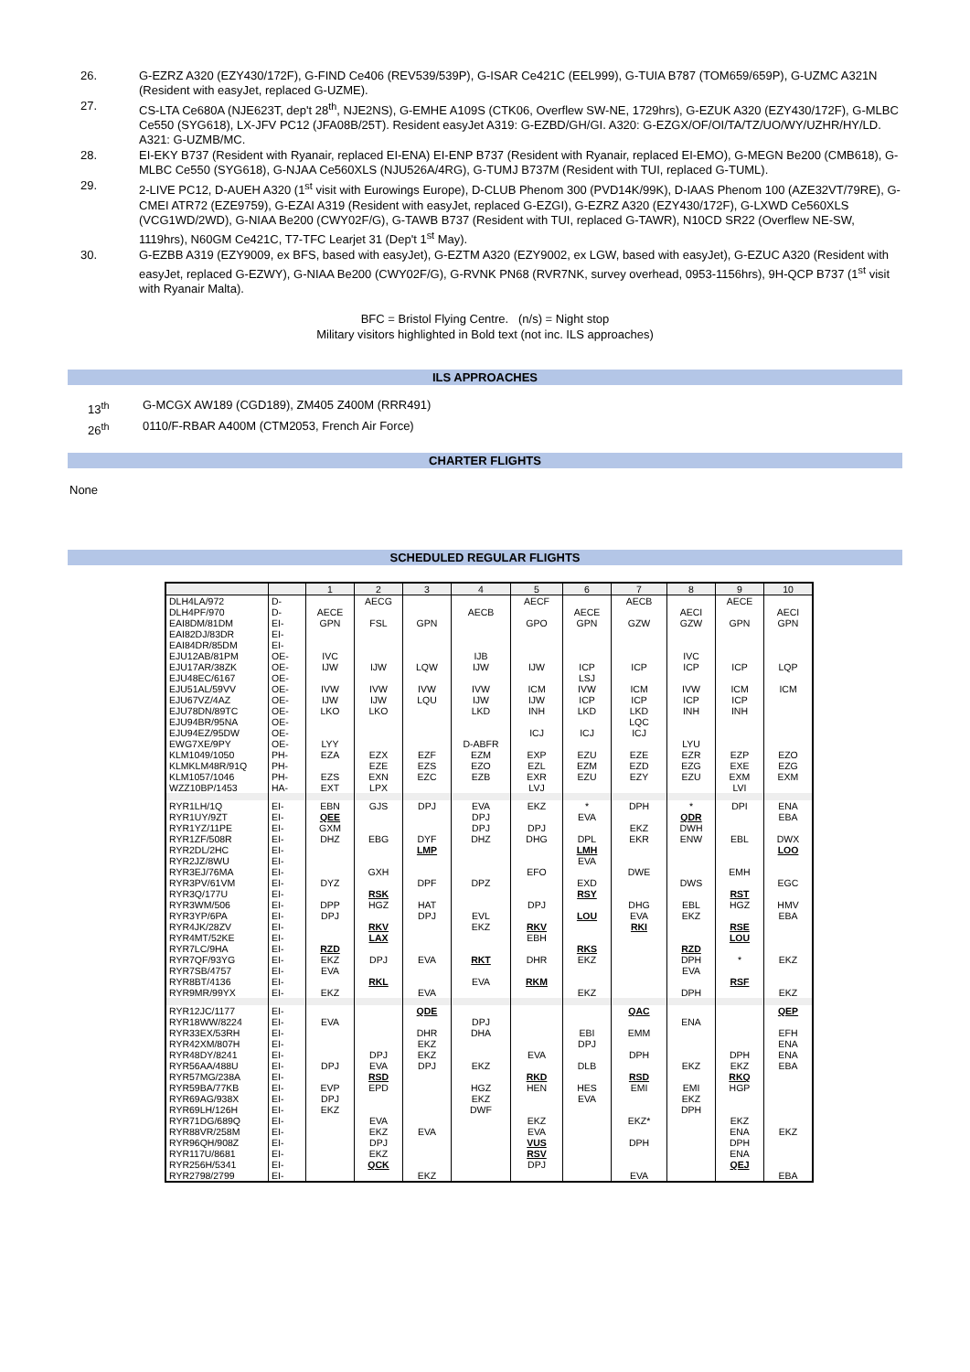26. G-EZRZ A320 (EZY430/172F), G-FIND Ce406 (REV539/539P), G-ISAR Ce421C (EEL999), G-TUIA B787 (TOM659/659P), G-UZMC A321N (Resident with easyJet, replaced G-UZME).
27. CS-LTA Ce680A (NJE623T, dep't 28<sup>th</sup>, NJE2NS), G-EMHE A109S (CTK06, Overflew SW-NE, 1729hrs), G-EZUK A320 (EZY430/172F), G-MLBC Ce550 (SYG618), LX-JFV PC12 (JFA08B/25T). Resident easyJet A319: G-EZBD/GH/GI. A320: G-EZGX/OF/OI/TA/TZ/UO/WY/UZHR/HY/LD. A321: G-UZMB/MC.
28. EI-EKY B737 (Resident with Ryanair, replaced EI-ENA) EI-ENP B737 (Resident with Ryanair, replaced EI-EMO), G-MEGN Be200 (CMB618), G-MLBC Ce550 (SYG618), G-NJAA Ce560XLS (NJU526A/4RG), G-TUMJ B737M (Resident with TUI, replaced G-TUML).
29. 2-LIVE PC12, D-AUEH A320 (1<sup>st</sup> visit with Eurowings Europe), D-CLUB Phenom 300 (PVD14K/99K), D-IAAS Phenom 100 (AZE32VT/79RE), G-CMEI ATR72 (EZE9759), G-EZAI A319 (Resident with easyJet, replaced G-EZGI), G-EZRZ A320 (EZY430/172F), G-LXWD Ce560XLS (VCG1WD/2WD), G-NIAA Be200 (CWY02F/G), G-TAWB B737 (Resident with TUI, replaced G-TAWR), N10CD SR22 (Overflew NE-SW, 1119hrs), N60GM Ce421C, T7-TFC Learjet 31 (Dep't 1<sup>st</sup> May).
30. G-EZBB A319 (EZY9009, ex BFS, based with easyJet), G-EZTM A320 (EZY9002, ex LGW, based with easyJet), G-EZUC A320 (Resident with easyJet, replaced G-EZWY), G-NIAA Be200 (CWY02F/G), G-RVNK PN68 (RVR7NK, survey overhead, 0953-1156hrs), 9H-QCP B737 (1<sup>st</sup> visit with Ryanair Malta).
BFC = Bristol Flying Centre. (n/s) = Night stop
Military visitors highlighted in Bold text (not inc. ILS approaches)
ILS APPROACHES
13<sup>th</sup> G-MCGX AW189 (CGD189), ZM405 Z400M (RRR491)
26<sup>th</sup> 0110/F-RBAR A400M (CTM2053, French Air Force)
CHARTER FLIGHTS
None
SCHEDULED REGULAR FLIGHTS
| | | 1 | 2 | 3 | 4 | 5 | 6 | 7 | 8 | 9 | 10 |
| --- | --- | --- | --- | --- | --- | --- | --- | --- | --- | --- | --- |
| DLH4LA/972 DLH4PF/970 EAI8DM/81DM EAI82DJ/83DR EAI84DR/85DM EJU12AB/81PM EJU17AR/38ZK EJU48EC/6167 EJU51AL/59VV EJU67VZ/4AZ EJU78DN/89TC EJU94BR/95NA EJU94EZ/95DW EWG7XE/9PY KLM1049/1050 KLMKLM48R/91Q KLM1057/1046 WZZ10BP/1453 | D- D- EI- EI- EI- OE- OE- OE- OE- OE- OE- OE- OE- OE- PH- PH- PH- HA- | AECE GPN IVC IJW IVW IJW LKO LYY EZA EZS EXT | AECG FSL IJW IVW IJW LKO EZX EZE EXN LPX | GPN LQW IVW LQU EZF EZS EZC | AECB IJB IJW IVW IJW LKD D-ABFR EZM EZO EZB | AECF GPO IJW ICM IJW INH ICJ EXP EZL EXR LVJ | AECE GPN ICP LSJ IVW ICP LKD ICJ EZU EZM EZU | AECB GZW ICP ICM ICP LKD LQC ICJ EZE EZD EZY | AECI GZW IVC ICP IVW ICP INH LYU EZR EZG EZU | AECE GPN ICP ICM ICP INH EZP EXE EXM LVI | AECI GPN LQP ICM EZO EZG EXM |
| RYR1LH/1Q RYR1UY/9ZT RYR1YZ/11PE RYR1ZF/508R RYR2DL/2HC RYR2JZ/8WU RYR3EJ/76MA RYR3PV/61VM RYR3Q/177U RYR3WM/506 RYR3YP/6PA RYR4JK/28ZV RYR4MT/52KE RYR7LC/9HA RYR7QF/93YG RYR7SB/4757 RYR8BT/4136 RYR9MR/99YX | EI- EI- EI- EI- EI- EI- EI- EI- EI- EI- EI- EI- EI- EI- EI- EI- EI- EI- | EBN QEE GXM DHZ DYZ DPP DPJ RZD EKZ EVA EKZ | GJS EBG GXH RSK HGZ RKV LAX DPJ RKL | DPJ DYF LMP DPF HAT DPJ EVA EVA | EVA DPJ DPJ DHZ DPZ EVL EKZ RKT EVA | EKZ DPJ DHG EFO DPJ RKV EBH DHR RKM | * EVA DPL LMH EVA EXD RSY LOU RKS EKZ EKZ | DPH EKZ EKR DWE DHG EVA RKI | * QDR DWH ENW DWS EBL EKZ RZD DPH EVA DPH | DPI EBL EMH RST HGZ RSE LOU * RSF | ENA EBA DWX LOO EGC HMV EBA EKZ EKZ |
| RYR12JC/1177 RYR18WW/8224 RYR33EX/53RH RYR42XM/807H RYR48DY/8241 RYR56AA/488U RYR57MG/238A RYR59BA/77KB RYR69AG/938X RYR69LH/126H RYR71DG/689Q RYR88VR/258M RYR96QH/908Z RYR117U/8681 RYR256H/5341 RYR2798/2799 | EI- EI- EI- EI- EI- EI- EI- EI- EI- EI- EI- EI- EI- EI- EI- EI- | EVA DPJ EVP DPJ EKZ | DPJ EVA RSD EPD EVA EKZ DPJ EKZ QCK | QDE DHR EKZ EKZ DPJ EVA EKZ | DPJ DHA EKZ HGZ EKZ DWF | EVA RKD HEN EKZ EVA VUS RSV DPJ | EBI DPJ DLB HES EVA | QAC EMM DPH RSD EMI EKZ* DPH EVA | ENA EKZ EMI EKZ DPH | DPH EKZ RKQ HGP EKZ ENA DPH ENA QEJ | QEP EFH ENA ENA EBA EKZ EBA |